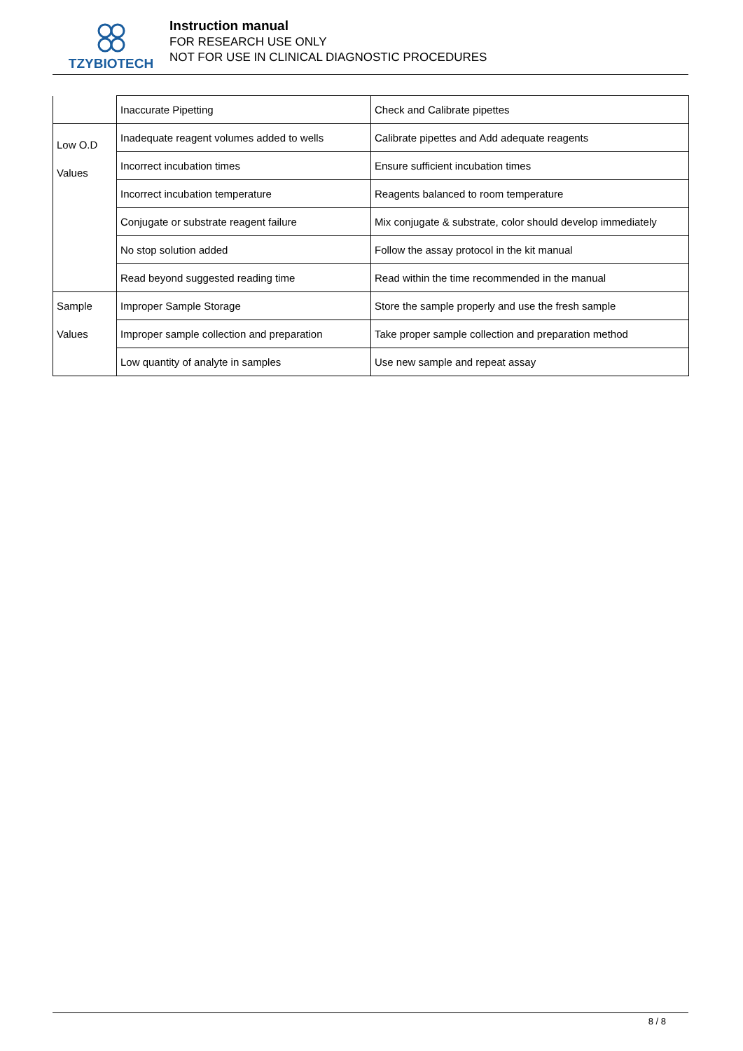TZYBIOTECH
Instruction manual
FOR RESEARCH USE ONLY
NOT FOR USE IN CLINICAL DIAGNOSTIC PROCEDURES
| | Inaccurate Pipetting | Check and Calibrate pipettes |
| Low O.D Values | Inadequate reagent volumes added to wells | Calibrate pipettes and Add adequate reagents |
| | Incorrect incubation times | Ensure sufficient incubation times |
| | Incorrect incubation temperature | Reagents balanced to room temperature |
| | Conjugate or substrate reagent failure | Mix conjugate & substrate, color should develop immediately |
| | No stop solution added | Follow the assay protocol in the kit manual |
| | Read beyond suggested reading time | Read within the time recommended in the manual |
| Sample Values | Improper Sample Storage | Store the sample properly and use the fresh sample |
| | Improper sample collection and preparation | Take proper sample collection and preparation method |
| | Low quantity of analyte in samples | Use new sample and repeat assay |
8 / 8